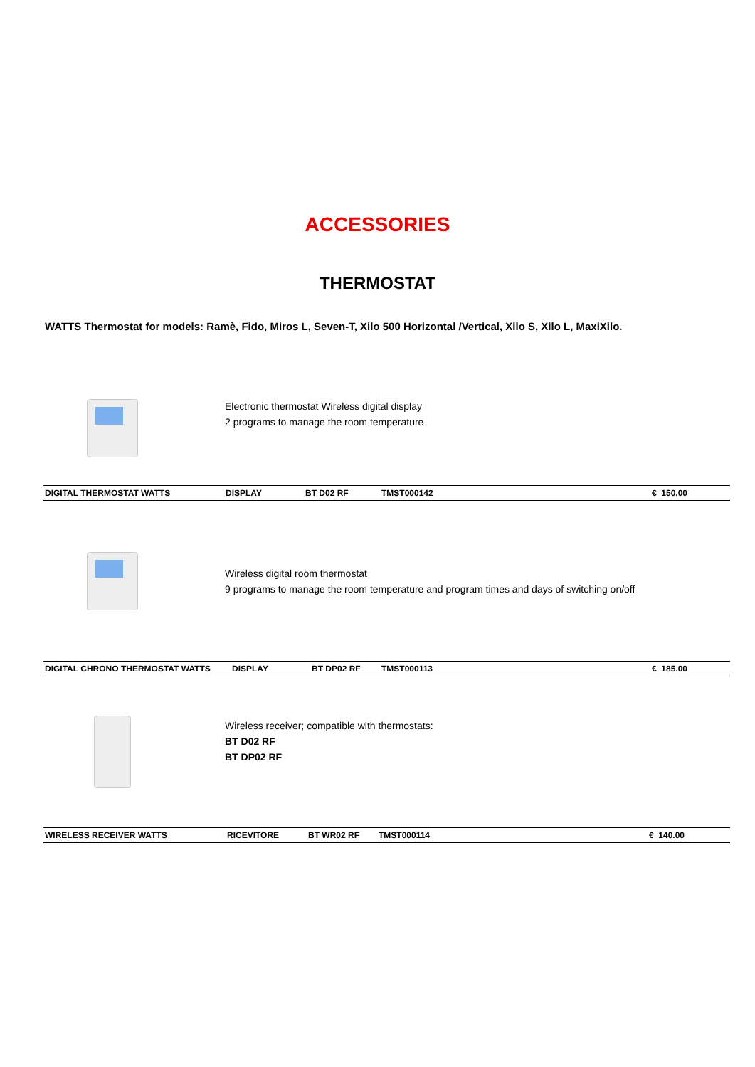ACCESSORIES
THERMOSTAT
WATTS Thermostat for models: Ramè, Fido, Miros L, Seven-T, Xilo 500 Horizontal /Vertical, Xilo S, Xilo L, MaxiXilo.
Electronic thermostat Wireless digital display
2 programs to manage the room temperature
| DIGITAL THERMOSTAT WATTS | DISPLAY | BT D02 RF | TMST000142 | € 150.00 |
Wireless digital room thermostat
9 programs to manage the room temperature and program times and days of switching on/off
| DIGITAL CHRONO THERMOSTAT WATTS | DISPLAY | BT DP02 RF | TMST000113 | € 185.00 |
Wireless receiver; compatible with thermostats:
BT D02 RF
BT DP02 RF
| WIRELESS RECEIVER WATTS | RICEVITORE | BT WR02 RF | TMST000114 | € 140.00 |